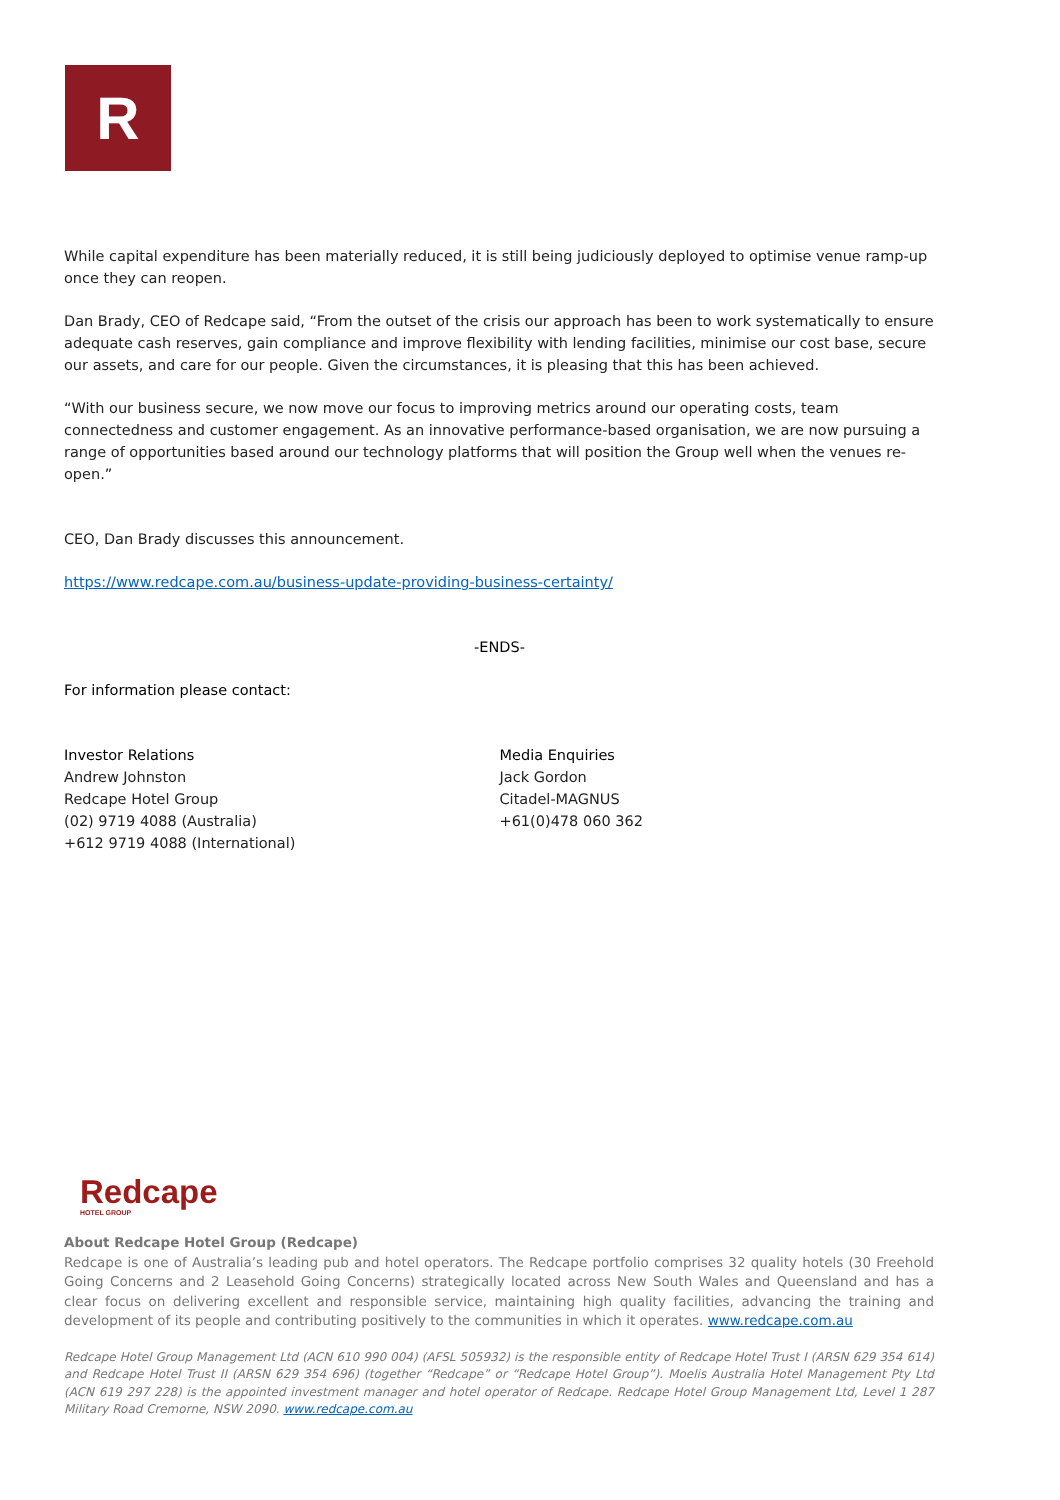R
While capital expenditure has been materially reduced, it is still being judiciously deployed to optimise venue ramp-up once they can reopen.
Dan Brady, CEO of Redcape said, “From the outset of the crisis our approach has been to work systematically to ensure adequate cash reserves, gain compliance and improve flexibility with lending facilities, minimise our cost base, secure our assets, and care for our people. Given the circumstances, it is pleasing that this has been achieved.
“With our business secure, we now move our focus to improving metrics around our operating costs, team connectedness and customer engagement. As an innovative performance-based organisation, we are now pursuing a range of opportunities based around our technology platforms that will position the Group well when the venues re-open.”
CEO, Dan Brady discusses this announcement.
https://www.redcape.com.au/business-update-providing-business-certainty/
-ENDS-
For information please contact:
Investor Relations
Andrew Johnston
Redcape Hotel Group
(02) 9719 4088 (Australia)
+612 9719 4088 (International)
Media Enquiries
Jack Gordon
Citadel-MAGNUS
+61(0)478 060 362
Redcape
HOTEL GROUP
About Redcape Hotel Group (Redcape)
Redcape is one of Australia’s leading pub and hotel operators. The Redcape portfolio comprises 32 quality hotels (30 Freehold Going Concerns and 2 Leasehold Going Concerns) strategically located across New South Wales and Queensland and has a clear focus on delivering excellent and responsible service, maintaining high quality facilities, advancing the training and development of its people and contributing positively to the communities in which it operates. www.redcape.com.au
Redcape Hotel Group Management Ltd (ACN 610 990 004) (AFSL 505932) is the responsible entity of Redcape Hotel Trust I (ARSN 629 354 614) and Redcape Hotel Trust II (ARSN 629 354 696) (together “Redcape” or “Redcape Hotel Group”). Moelis Australia Hotel Management Pty Ltd (ACN 619 297 228) is the appointed investment manager and hotel operator of Redcape. Redcape Hotel Group Management Ltd, Level 1 287 Military Road Cremorne, NSW 2090. www.redcape.com.au